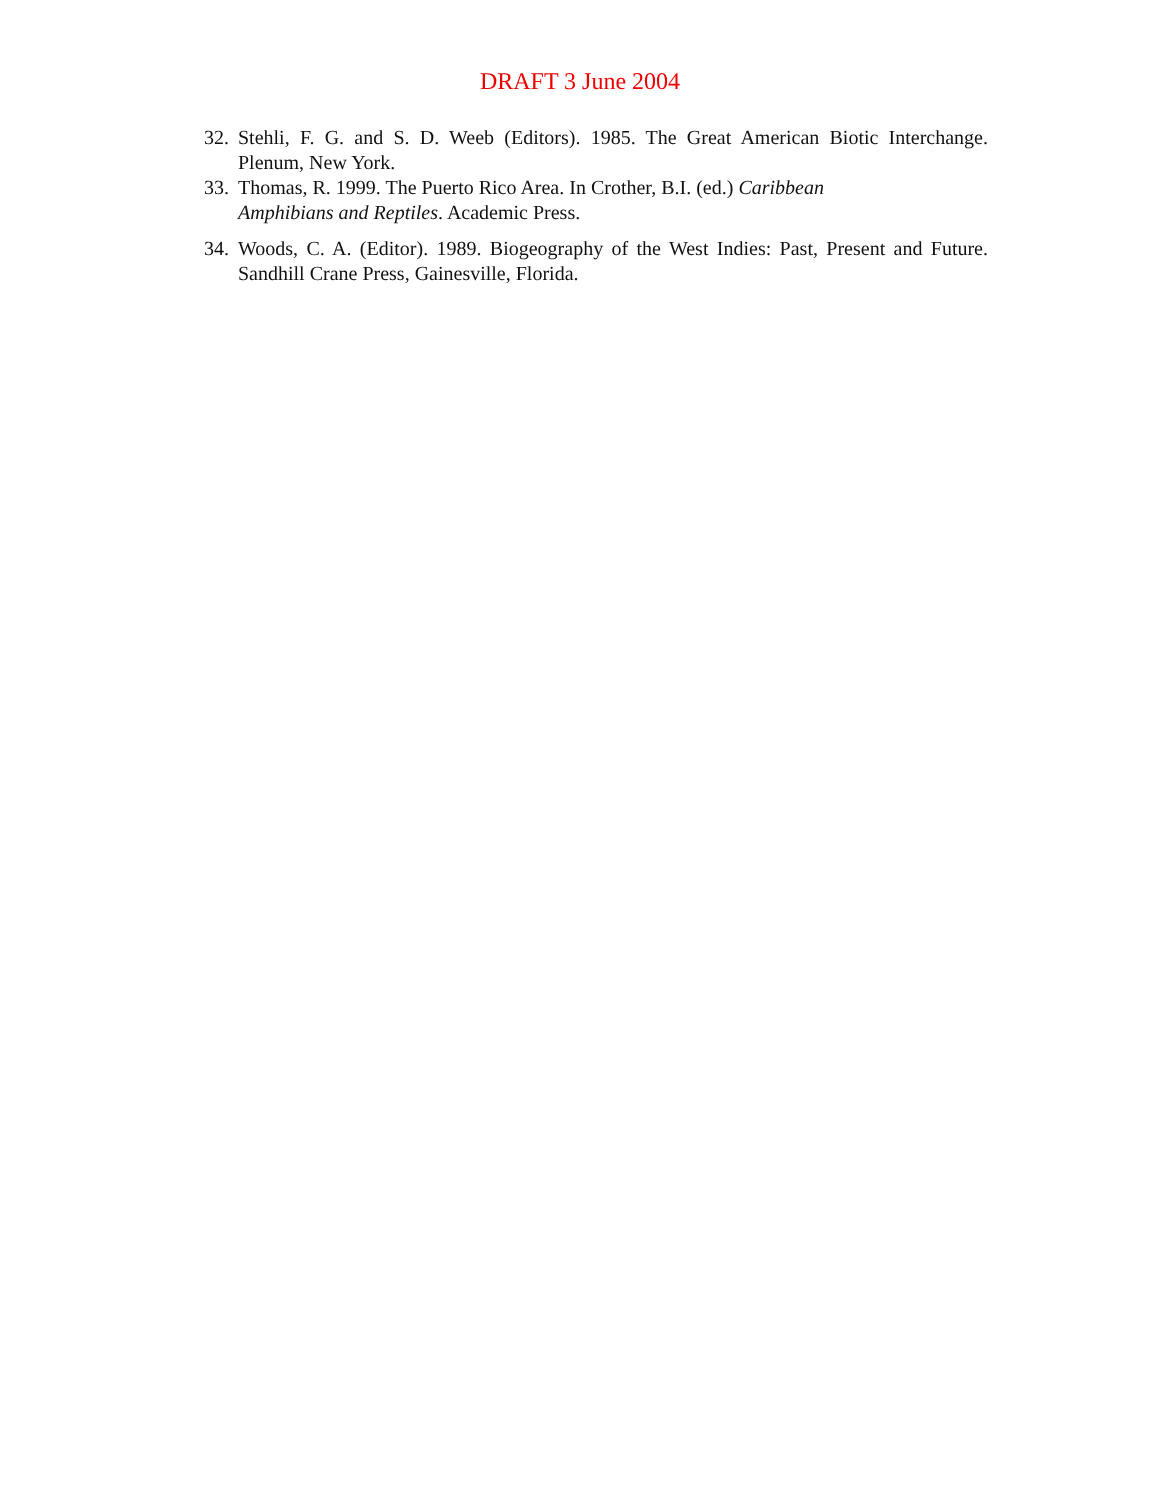DRAFT 3 June 2004
32. Stehli, F. G. and S. D. Weeb (Editors). 1985. The Great American Biotic Interchange. Plenum, New York.
33. Thomas, R. 1999. The Puerto Rico Area. In Crother, B.I. (ed.) Caribbean Amphibians and Reptiles. Academic Press.
34. Woods, C. A. (Editor). 1989. Biogeography of the West Indies: Past, Present and Future. Sandhill Crane Press, Gainesville, Florida.